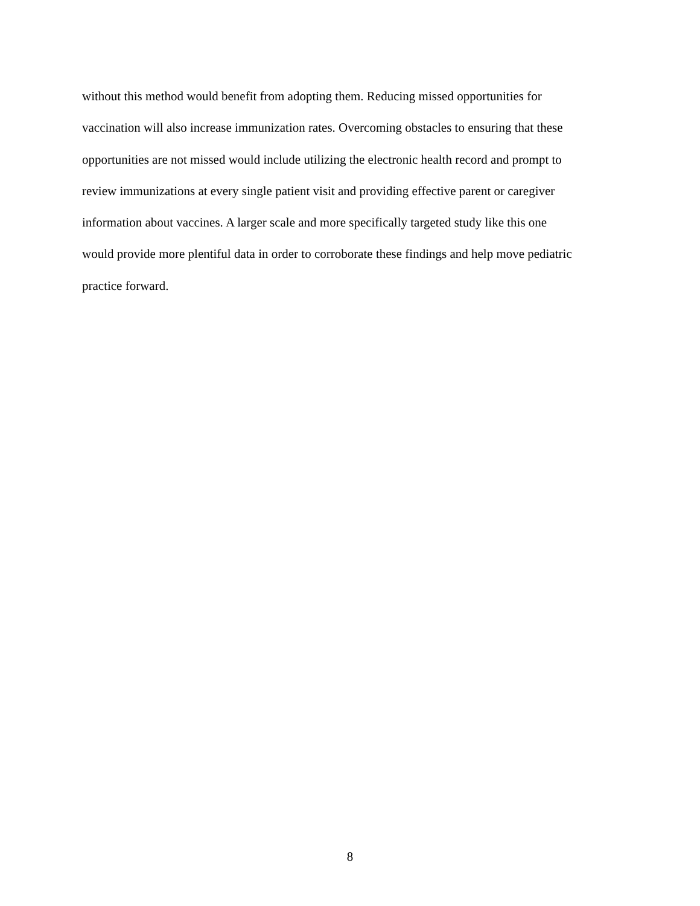without this method would benefit from adopting them. Reducing missed opportunities for
vaccination will also increase immunization rates. Overcoming obstacles to ensuring that these
opportunities are not missed would include utilizing the electronic health record and prompt to
review immunizations at every single patient visit and providing effective parent or caregiver
information about vaccines. A larger scale and more specifically targeted study like this one
would provide more plentiful data in order to corroborate these findings and help move pediatric
practice forward.
8